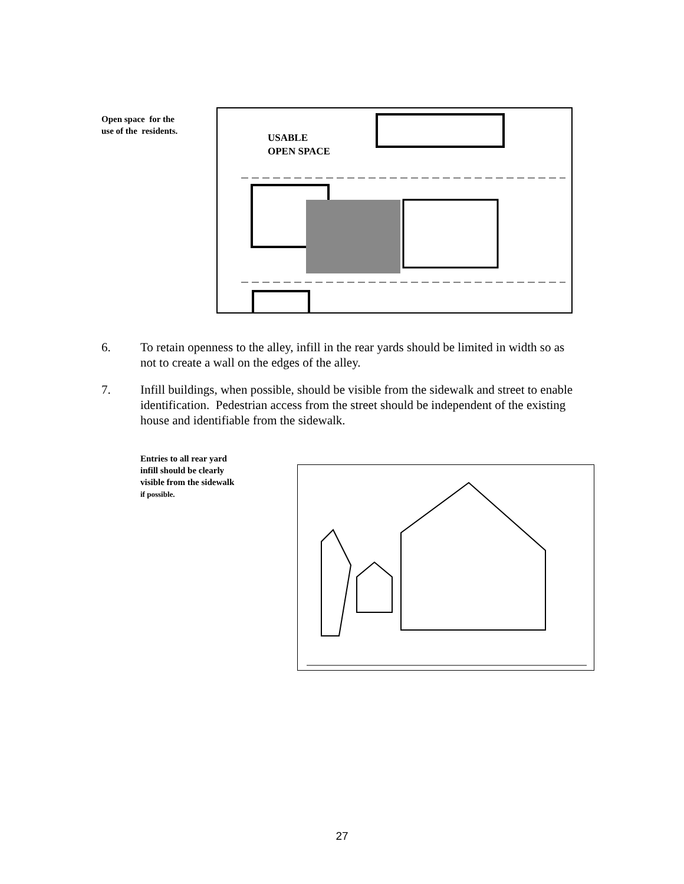Open space for the
use of the residents.
USABLE
OPEN SPACE
6. To retain openness to the alley, infill in the rear yards should be limited in width so as not to create a wall on the edges of the alley.
7. Infill buildings, when possible, should be visible from the sidewalk and street to enable identification. Pedestrian access from the street should be independent of the existing house and identifiable from the sidewalk.
Entries to all rear yard
infill should be clearly
visible from the sidewalk
if possible.
27